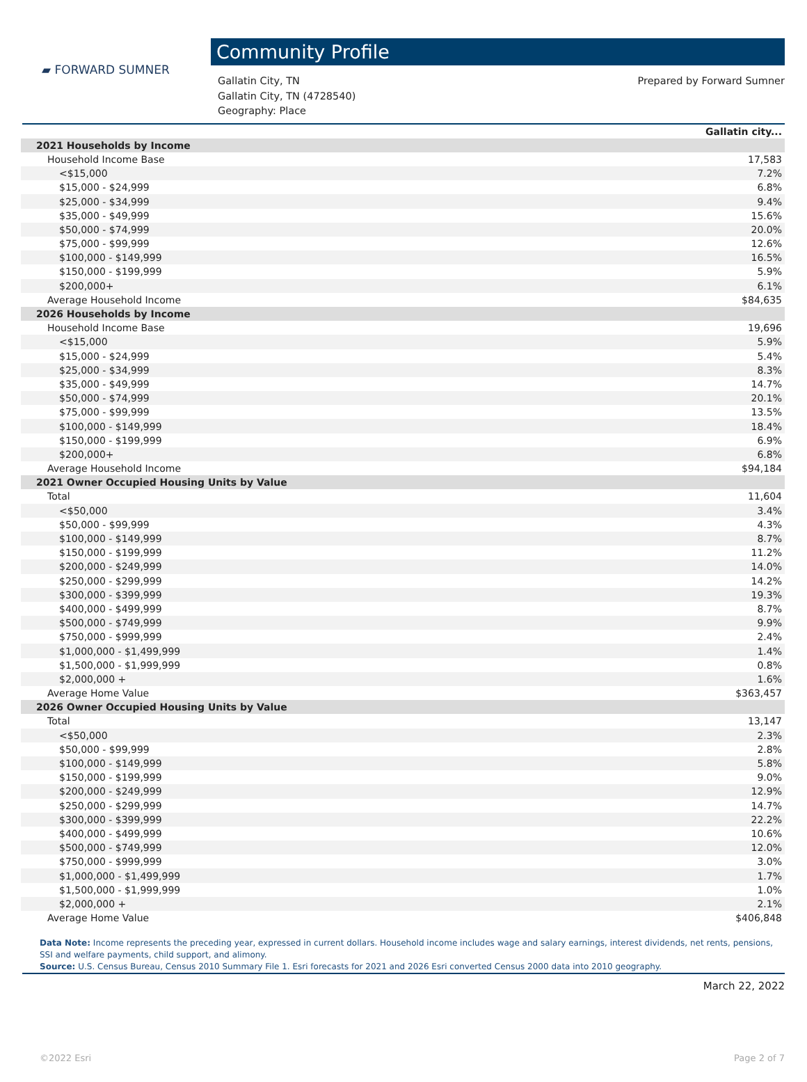▰ FORWARD SUMNER
Community Profile
Gallatin City, TN
Gallatin City, TN (4728540)
Geography: Place
Prepared by Forward Sumner
| | Gallatin city... |
| 2021 Households by Income | |
| Household Income Base | 17,583 |
| <$15,000 | 7.2% |
| $15,000 - $24,999 | 6.8% |
| $25,000 - $34,999 | 9.4% |
| $35,000 - $49,999 | 15.6% |
| $50,000 - $74,999 | 20.0% |
| $75,000 - $99,999 | 12.6% |
| $100,000 - $149,999 | 16.5% |
| $150,000 - $199,999 | 5.9% |
| $200,000+ | 6.1% |
| Average Household Income | $84,635 |
| 2026 Households by Income | |
| Household Income Base | 19,696 |
| <$15,000 | 5.9% |
| $15,000 - $24,999 | 5.4% |
| $25,000 - $34,999 | 8.3% |
| $35,000 - $49,999 | 14.7% |
| $50,000 - $74,999 | 20.1% |
| $75,000 - $99,999 | 13.5% |
| $100,000 - $149,999 | 18.4% |
| $150,000 - $199,999 | 6.9% |
| $200,000+ | 6.8% |
| Average Household Income | $94,184 |
| 2021 Owner Occupied Housing Units by Value | |
| Total | 11,604 |
| <$50,000 | 3.4% |
| $50,000 - $99,999 | 4.3% |
| $100,000 - $149,999 | 8.7% |
| $150,000 - $199,999 | 11.2% |
| $200,000 - $249,999 | 14.0% |
| $250,000 - $299,999 | 14.2% |
| $300,000 - $399,999 | 19.3% |
| $400,000 - $499,999 | 8.7% |
| $500,000 - $749,999 | 9.9% |
| $750,000 - $999,999 | 2.4% |
| $1,000,000 - $1,499,999 | 1.4% |
| $1,500,000 - $1,999,999 | 0.8% |
| $2,000,000 + | 1.6% |
| Average Home Value | $363,457 |
| 2026 Owner Occupied Housing Units by Value | |
| Total | 13,147 |
| <$50,000 | 2.3% |
| $50,000 - $99,999 | 2.8% |
| $100,000 - $149,999 | 5.8% |
| $150,000 - $199,999 | 9.0% |
| $200,000 - $249,999 | 12.9% |
| $250,000 - $299,999 | 14.7% |
| $300,000 - $399,999 | 22.2% |
| $400,000 - $499,999 | 10.6% |
| $500,000 - $749,999 | 12.0% |
| $750,000 - $999,999 | 3.0% |
| $1,000,000 - $1,499,999 | 1.7% |
| $1,500,000 - $1,999,999 | 1.0% |
| $2,000,000 + | 2.1% |
| Average Home Value | $406,848 |
Data Note: Income represents the preceding year, expressed in current dollars. Household income includes wage and salary earnings, interest dividends, net rents, pensions, SSI and welfare payments, child support, and alimony.
Source: U.S. Census Bureau, Census 2010 Summary File 1. Esri forecasts for 2021 and 2026 Esri converted Census 2000 data into 2010 geography.
March 22, 2022
©2022 Esri Page 2 of 7